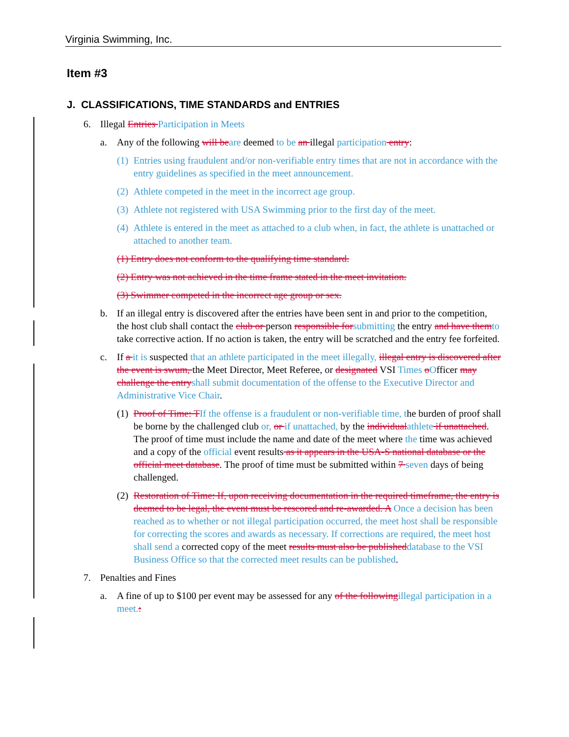Virginia Swimming, Inc.
Item #3
J. CLASSIFICATIONS, TIME STANDARDS and ENTRIES
6. Illegal Entries Participation in Meets
a. Any of the following will be are deemed to be an illegal participation entry:
(1) Entries using fraudulent and/or non-verifiable entry times that are not in accordance with the entry guidelines as specified in the meet announcement.
(2) Athlete competed in the meet in the incorrect age group.
(3) Athlete not registered with USA Swimming prior to the first day of the meet.
(4) Athlete is entered in the meet as attached to a club when, in fact, the athlete is unattached or attached to another team.
(1) Entry does not conform to the qualifying time standard.
(2) Entry was not achieved in the time frame stated in the meet invitation.
(3) Swimmer competed in the incorrect age group or sex.
b. If an illegal entry is discovered after the entries have been sent in and prior to the competition, the host club shall contact the club or person responsible for submitting the entry and have them to take corrective action. If no action is taken, the entry will be scratched and the entry fee forfeited.
c. If a it is suspected that an athlete participated in the meet illegally, illegal entry is discovered after the event is swum, the Meet Director, Meet Referee, or designated VSI Times oOfficer may challenge the entry shall submit documentation of the offense to the Executive Director and Administrative Vice Chair.
(1) Proof of Time: T If the offense is a fraudulent or non-verifiable time, the burden of proof shall be borne by the challenged club or, or if unattached, by the individual athlete if unattached. The proof of time must include the name and date of the meet where the time was achieved and a copy of the official event results as it appears in the USA-S national database or the official meet database. The proof of time must be submitted within 7 seven days of being challenged.
(2) Restoration of Time: If, upon receiving documentation in the required timeframe, the entry is deemed to be legal, the event must be rescored and re-awarded. A Once a decision has been reached as to whether or not illegal participation occurred, the meet host shall be responsible for correcting the scores and awards as necessary. If corrections are required, the meet host shall send a corrected copy of the meet results must also be published database to the VSI Business Office so that the corrected meet results can be published.
7. Penalties and Fines
a. A fine of up to $100 per event may be assessed for any of the following illegal participation in a meet.: